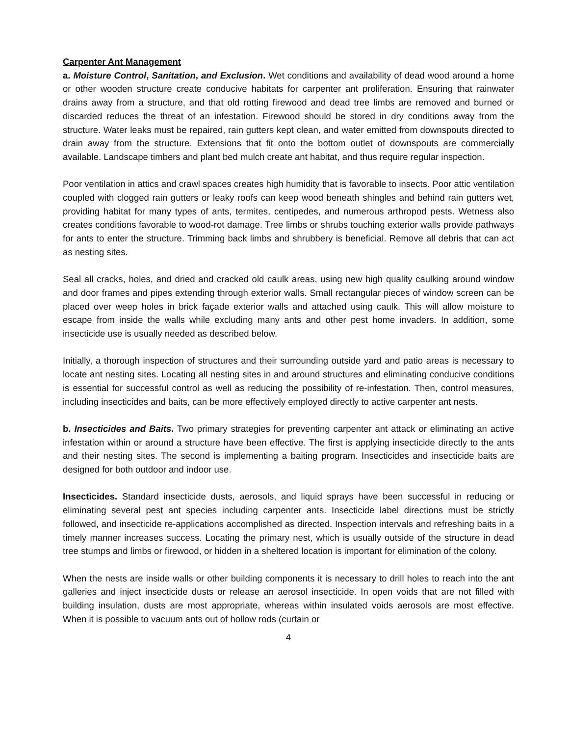Carpenter Ant Management
a. Moisture Control, Sanitation, and Exclusion. Wet conditions and availability of dead wood around a home or other wooden structure create conducive habitats for carpenter ant proliferation. Ensuring that rainwater drains away from a structure, and that old rotting firewood and dead tree limbs are removed and burned or discarded reduces the threat of an infestation. Firewood should be stored in dry conditions away from the structure. Water leaks must be repaired, rain gutters kept clean, and water emitted from downspouts directed to drain away from the structure. Extensions that fit onto the bottom outlet of downspouts are commercially available. Landscape timbers and plant bed mulch create ant habitat, and thus require regular inspection.
Poor ventilation in attics and crawl spaces creates high humidity that is favorable to insects. Poor attic ventilation coupled with clogged rain gutters or leaky roofs can keep wood beneath shingles and behind rain gutters wet, providing habitat for many types of ants, termites, centipedes, and numerous arthropod pests. Wetness also creates conditions favorable to wood-rot damage. Tree limbs or shrubs touching exterior walls provide pathways for ants to enter the structure. Trimming back limbs and shrubbery is beneficial. Remove all debris that can act as nesting sites.
Seal all cracks, holes, and dried and cracked old caulk areas, using new high quality caulking around window and door frames and pipes extending through exterior walls. Small rectangular pieces of window screen can be placed over weep holes in brick façade exterior walls and attached using caulk. This will allow moisture to escape from inside the walls while excluding many ants and other pest home invaders. In addition, some insecticide use is usually needed as described below.
Initially, a thorough inspection of structures and their surrounding outside yard and patio areas is necessary to locate ant nesting sites. Locating all nesting sites in and around structures and eliminating conducive conditions is essential for successful control as well as reducing the possibility of re-infestation. Then, control measures, including insecticides and baits, can be more effectively employed directly to active carpenter ant nests.
b. Insecticides and Baits. Two primary strategies for preventing carpenter ant attack or eliminating an active infestation within or around a structure have been effective. The first is applying insecticide directly to the ants and their nesting sites. The second is implementing a baiting program. Insecticides and insecticide baits are designed for both outdoor and indoor use.
Insecticides. Standard insecticide dusts, aerosols, and liquid sprays have been successful in reducing or eliminating several pest ant species including carpenter ants. Insecticide label directions must be strictly followed, and insecticide re-applications accomplished as directed. Inspection intervals and refreshing baits in a timely manner increases success. Locating the primary nest, which is usually outside of the structure in dead tree stumps and limbs or firewood, or hidden in a sheltered location is important for elimination of the colony.
When the nests are inside walls or other building components it is necessary to drill holes to reach into the ant galleries and inject insecticide dusts or release an aerosol insecticide. In open voids that are not filled with building insulation, dusts are most appropriate, whereas within insulated voids aerosols are most effective. When it is possible to vacuum ants out of hollow rods (curtain or
4